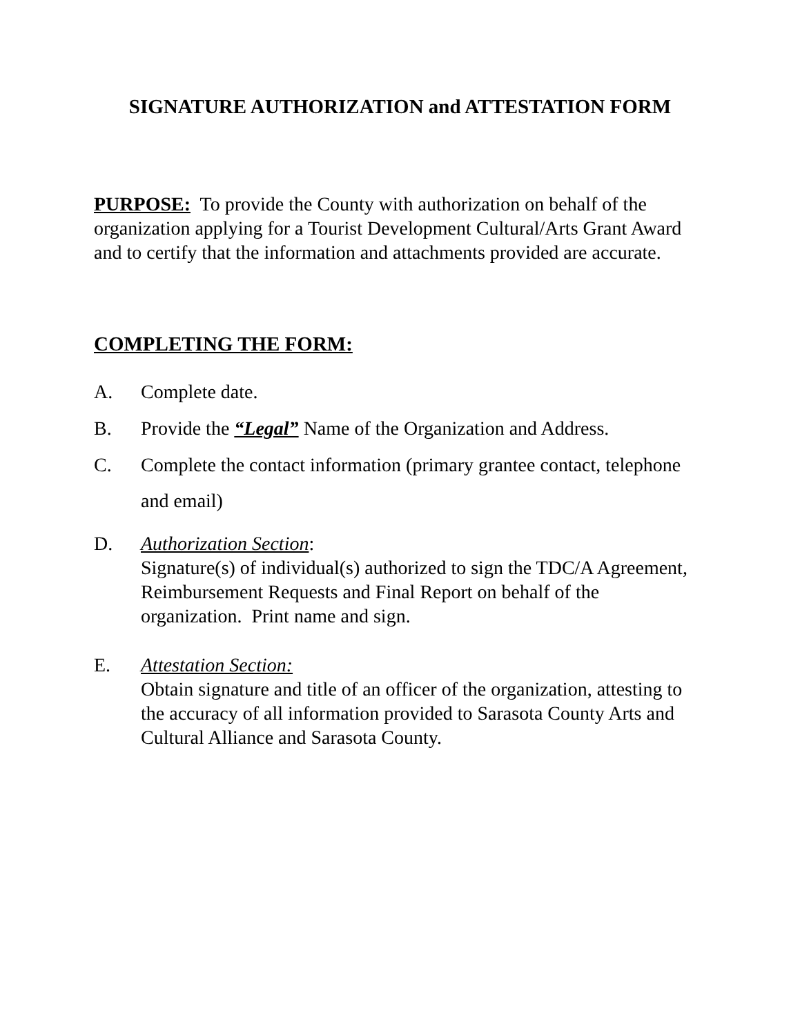SIGNATURE AUTHORIZATION and ATTESTATION FORM
PURPOSE: To provide the County with authorization on behalf of the organization applying for a Tourist Development Cultural/Arts Grant Award and to certify that the information and attachments provided are accurate.
COMPLETING THE FORM:
A. Complete date.
B. Provide the “Legal” Name of the Organization and Address.
C. Complete the contact information (primary grantee contact, telephone and email)
D. Authorization Section:
Signature(s) of individual(s) authorized to sign the TDC/A Agreement, Reimbursement Requests and Final Report on behalf of the organization. Print name and sign.
E. Attestation Section:
Obtain signature and title of an officer of the organization, attesting to the accuracy of all information provided to Sarasota County Arts and Cultural Alliance and Sarasota County.